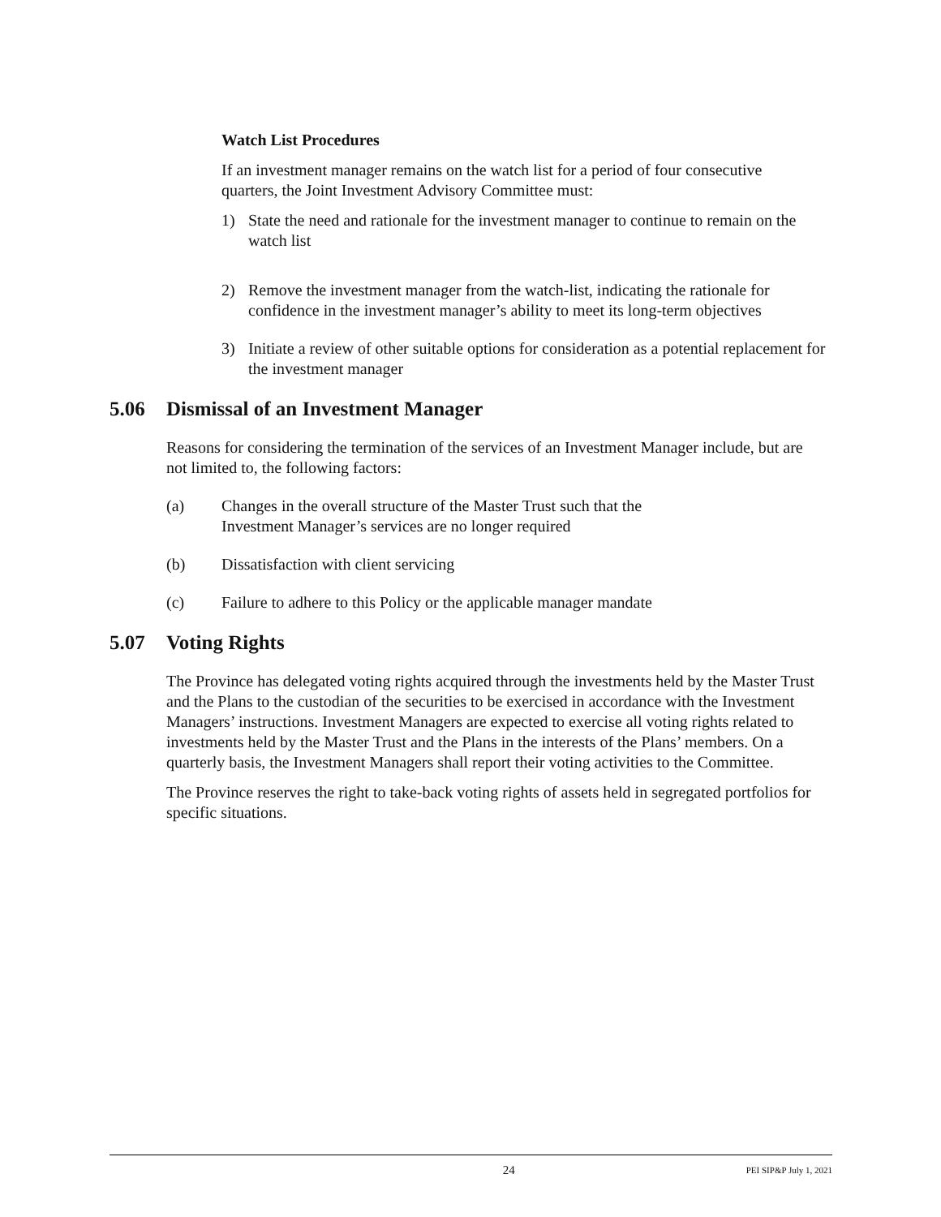Watch List Procedures
If an investment manager remains on the watch list for a period of four consecutive quarters, the Joint Investment Advisory Committee must:
1) State the need and rationale for the investment manager to continue to remain on the watch list
2) Remove the investment manager from the watch-list, indicating the rationale for confidence in the investment manager’s ability to meet its long-term objectives
3) Initiate a review of other suitable options for consideration as a potential replacement for the investment manager
5.06 Dismissal of an Investment Manager
Reasons for considering the termination of the services of an Investment Manager include, but are not limited to, the following factors:
(a) Changes in the overall structure of the Master Trust such that the
Investment Manager’s services are no longer required
(b) Dissatisfaction with client servicing
(c) Failure to adhere to this Policy or the applicable manager mandate
5.07 Voting Rights
The Province has delegated voting rights acquired through the investments held by the Master Trust and the Plans to the custodian of the securities to be exercised in accordance with the Investment Managers’ instructions. Investment Managers are expected to exercise all voting rights related to investments held by the Master Trust and the Plans in the interests of the Plans’ members. On a quarterly basis, the Investment Managers shall report their voting activities to the Committee.
The Province reserves the right to take-back voting rights of assets held in segregated portfolios for specific situations.
24 PEI SIP&P July 1, 2021